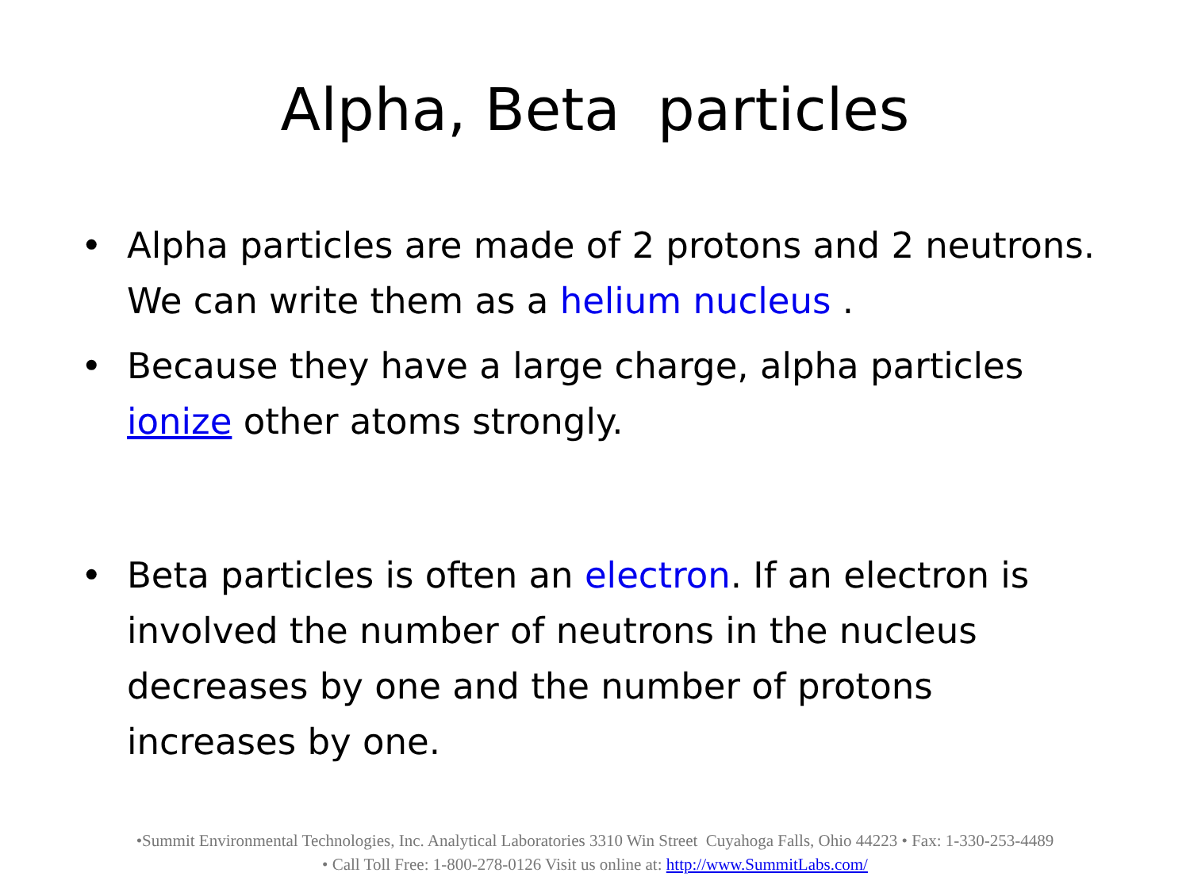Alpha, Beta particles
• Alpha particles are made of 2 protons and 2 neutrons. We can write them as a helium nucleus .
• Because they have a large charge, alpha particles ionize other atoms strongly.
• Beta particles is often an electron. If an electron is involved the number of neutrons in the nucleus decreases by one and the number of protons increases by one.
•Summit Environmental Technologies, Inc. Analytical Laboratories 3310 Win Street Cuyahoga Falls, Ohio 44223 • Fax: 1-330-253-4489
• Call Toll Free: 1-800-278-0126 Visit us online at: http://www.SummitLabs.com/